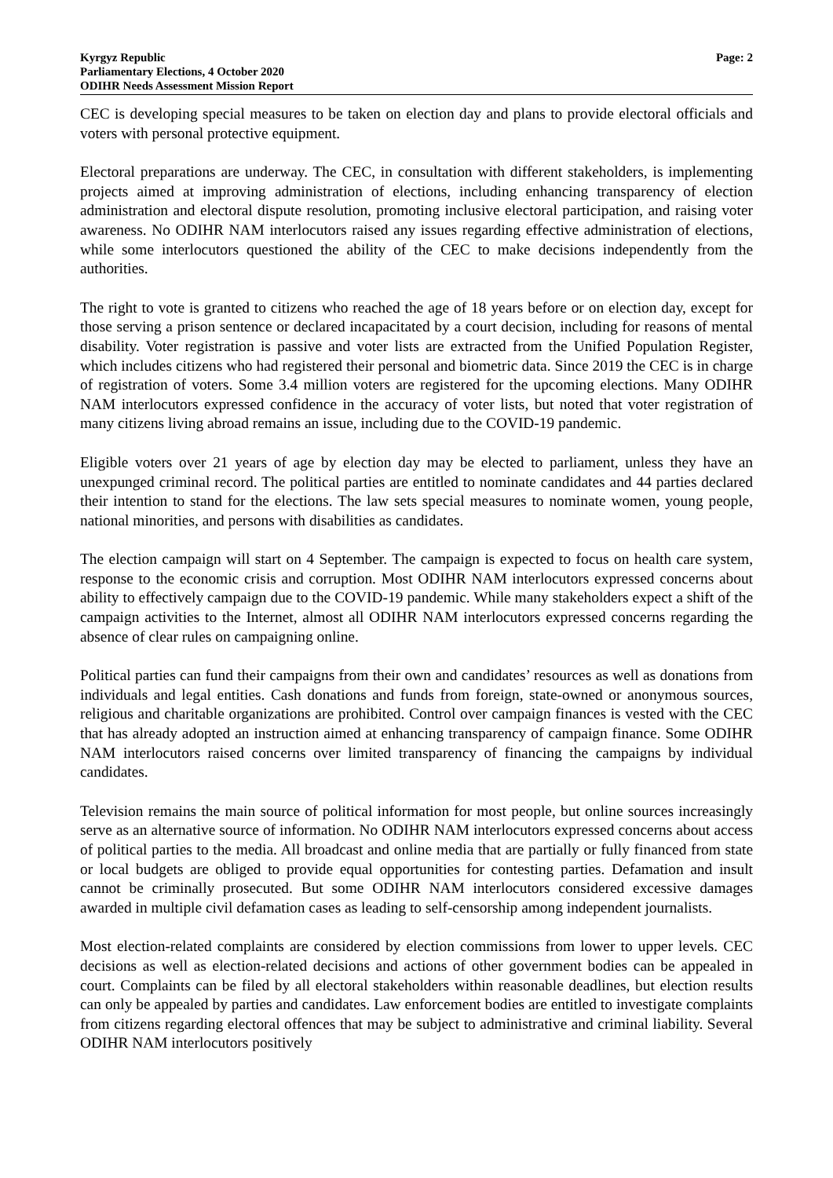Kyrgyz Republic
Parliamentary Elections, 4 October 2020
ODIHR Needs Assessment Mission Report
Page: 2
CEC is developing special measures to be taken on election day and plans to provide electoral officials and voters with personal protective equipment.
Electoral preparations are underway. The CEC, in consultation with different stakeholders, is implementing projects aimed at improving administration of elections, including enhancing transparency of election administration and electoral dispute resolution, promoting inclusive electoral participation, and raising voter awareness. No ODIHR NAM interlocutors raised any issues regarding effective administration of elections, while some interlocutors questioned the ability of the CEC to make decisions independently from the authorities.
The right to vote is granted to citizens who reached the age of 18 years before or on election day, except for those serving a prison sentence or declared incapacitated by a court decision, including for reasons of mental disability. Voter registration is passive and voter lists are extracted from the Unified Population Register, which includes citizens who had registered their personal and biometric data. Since 2019 the CEC is in charge of registration of voters. Some 3.4 million voters are registered for the upcoming elections. Many ODIHR NAM interlocutors expressed confidence in the accuracy of voter lists, but noted that voter registration of many citizens living abroad remains an issue, including due to the COVID-19 pandemic.
Eligible voters over 21 years of age by election day may be elected to parliament, unless they have an unexpunged criminal record. The political parties are entitled to nominate candidates and 44 parties declared their intention to stand for the elections. The law sets special measures to nominate women, young people, national minorities, and persons with disabilities as candidates.
The election campaign will start on 4 September. The campaign is expected to focus on health care system, response to the economic crisis and corruption. Most ODIHR NAM interlocutors expressed concerns about ability to effectively campaign due to the COVID-19 pandemic. While many stakeholders expect a shift of the campaign activities to the Internet, almost all ODIHR NAM interlocutors expressed concerns regarding the absence of clear rules on campaigning online.
Political parties can fund their campaigns from their own and candidates’ resources as well as donations from individuals and legal entities. Cash donations and funds from foreign, state-owned or anonymous sources, religious and charitable organizations are prohibited. Control over campaign finances is vested with the CEC that has already adopted an instruction aimed at enhancing transparency of campaign finance. Some ODIHR NAM interlocutors raised concerns over limited transparency of financing the campaigns by individual candidates.
Television remains the main source of political information for most people, but online sources increasingly serve as an alternative source of information. No ODIHR NAM interlocutors expressed concerns about access of political parties to the media. All broadcast and online media that are partially or fully financed from state or local budgets are obliged to provide equal opportunities for contesting parties. Defamation and insult cannot be criminally prosecuted. But some ODIHR NAM interlocutors considered excessive damages awarded in multiple civil defamation cases as leading to self-censorship among independent journalists.
Most election-related complaints are considered by election commissions from lower to upper levels. CEC decisions as well as election-related decisions and actions of other government bodies can be appealed in court. Complaints can be filed by all electoral stakeholders within reasonable deadlines, but election results can only be appealed by parties and candidates. Law enforcement bodies are entitled to investigate complaints from citizens regarding electoral offences that may be subject to administrative and criminal liability. Several ODIHR NAM interlocutors positively